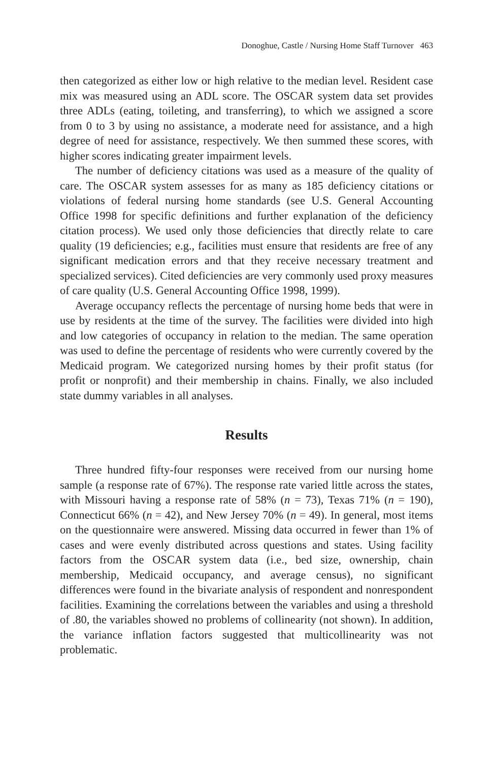Donoghue, Castle / Nursing Home Staff Turnover 463
then categorized as either low or high relative to the median level. Resident case mix was measured using an ADL score. The OSCAR system data set provides three ADLs (eating, toileting, and transferring), to which we assigned a score from 0 to 3 by using no assistance, a moderate need for assistance, and a high degree of need for assistance, respectively. We then summed these scores, with higher scores indicating greater impairment levels.
The number of deficiency citations was used as a measure of the quality of care. The OSCAR system assesses for as many as 185 deficiency citations or violations of federal nursing home standards (see U.S. General Accounting Office 1998 for specific definitions and further explanation of the deficiency citation process). We used only those deficiencies that directly relate to care quality (19 deficiencies; e.g., facilities must ensure that residents are free of any significant medication errors and that they receive necessary treatment and specialized services). Cited deficiencies are very commonly used proxy measures of care quality (U.S. General Accounting Office 1998, 1999).
Average occupancy reflects the percentage of nursing home beds that were in use by residents at the time of the survey. The facilities were divided into high and low categories of occupancy in relation to the median. The same operation was used to define the percentage of residents who were currently covered by the Medicaid program. We categorized nursing homes by their profit status (for profit or nonprofit) and their membership in chains. Finally, we also included state dummy variables in all analyses.
Results
Three hundred fifty-four responses were received from our nursing home sample (a response rate of 67%). The response rate varied little across the states, with Missouri having a response rate of 58% (n = 73), Texas 71% (n = 190), Connecticut 66% (n = 42), and New Jersey 70% (n = 49). In general, most items on the questionnaire were answered. Missing data occurred in fewer than 1% of cases and were evenly distributed across questions and states. Using facility factors from the OSCAR system data (i.e., bed size, ownership, chain membership, Medicaid occupancy, and average census), no significant differences were found in the bivariate analysis of respondent and nonrespondent facilities. Examining the correlations between the variables and using a threshold of .80, the variables showed no problems of collinearity (not shown). In addition, the variance inflation factors suggested that multicollinearity was not problematic.